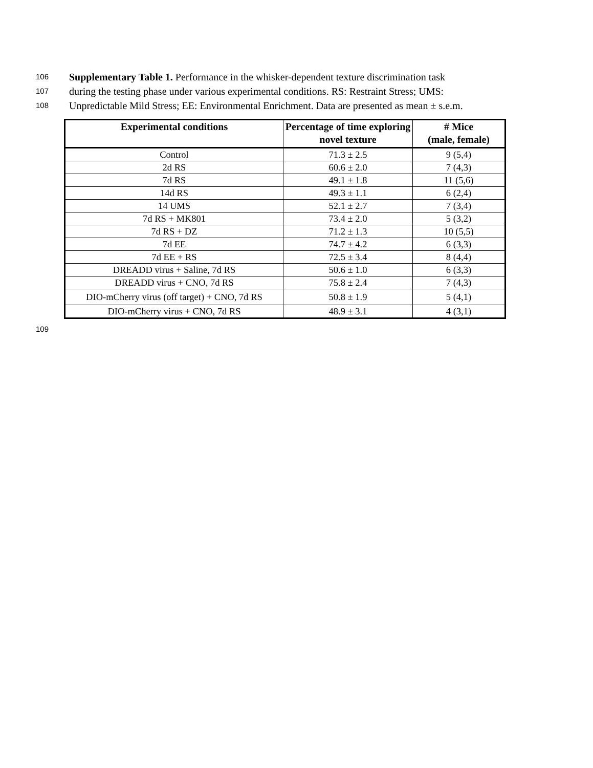106 Supplementary Table 1. Performance in the whisker-dependent texture discrimination task
107 during the testing phase under various experimental conditions. RS: Restraint Stress; UMS:
108 Unpredictable Mild Stress; EE: Environmental Enrichment. Data are presented as mean ± s.e.m.
| Experimental conditions | Percentage of time exploring novel texture | # Mice (male, female) |
| --- | --- | --- |
| Control | 71.3 ± 2.5 | 9 (5,4) |
| 2d RS | 60.6 ± 2.0 | 7 (4,3) |
| 7d RS | 49.1 ± 1.8 | 11 (5,6) |
| 14d RS | 49.3 ± 1.1 | 6 (2,4) |
| 14 UMS | 52.1 ± 2.7 | 7 (3,4) |
| 7d RS + MK801 | 73.4 ± 2.0 | 5 (3,2) |
| 7d RS + DZ | 71.2 ± 1.3 | 10 (5,5) |
| 7d EE | 74.7 ± 4.2 | 6 (3,3) |
| 7d EE + RS | 72.5 ± 3.4 | 8 (4,4) |
| DREADD virus + Saline, 7d RS | 50.6 ± 1.0 | 6 (3,3) |
| DREADD virus + CNO, 7d RS | 75.8 ± 2.4 | 7 (4,3) |
| DIO-mCherry virus (off target) + CNO, 7d RS | 50.8 ± 1.9 | 5 (4,1) |
| DIO-mCherry virus + CNO, 7d RS | 48.9 ± 3.1 | 4 (3,1) |
109